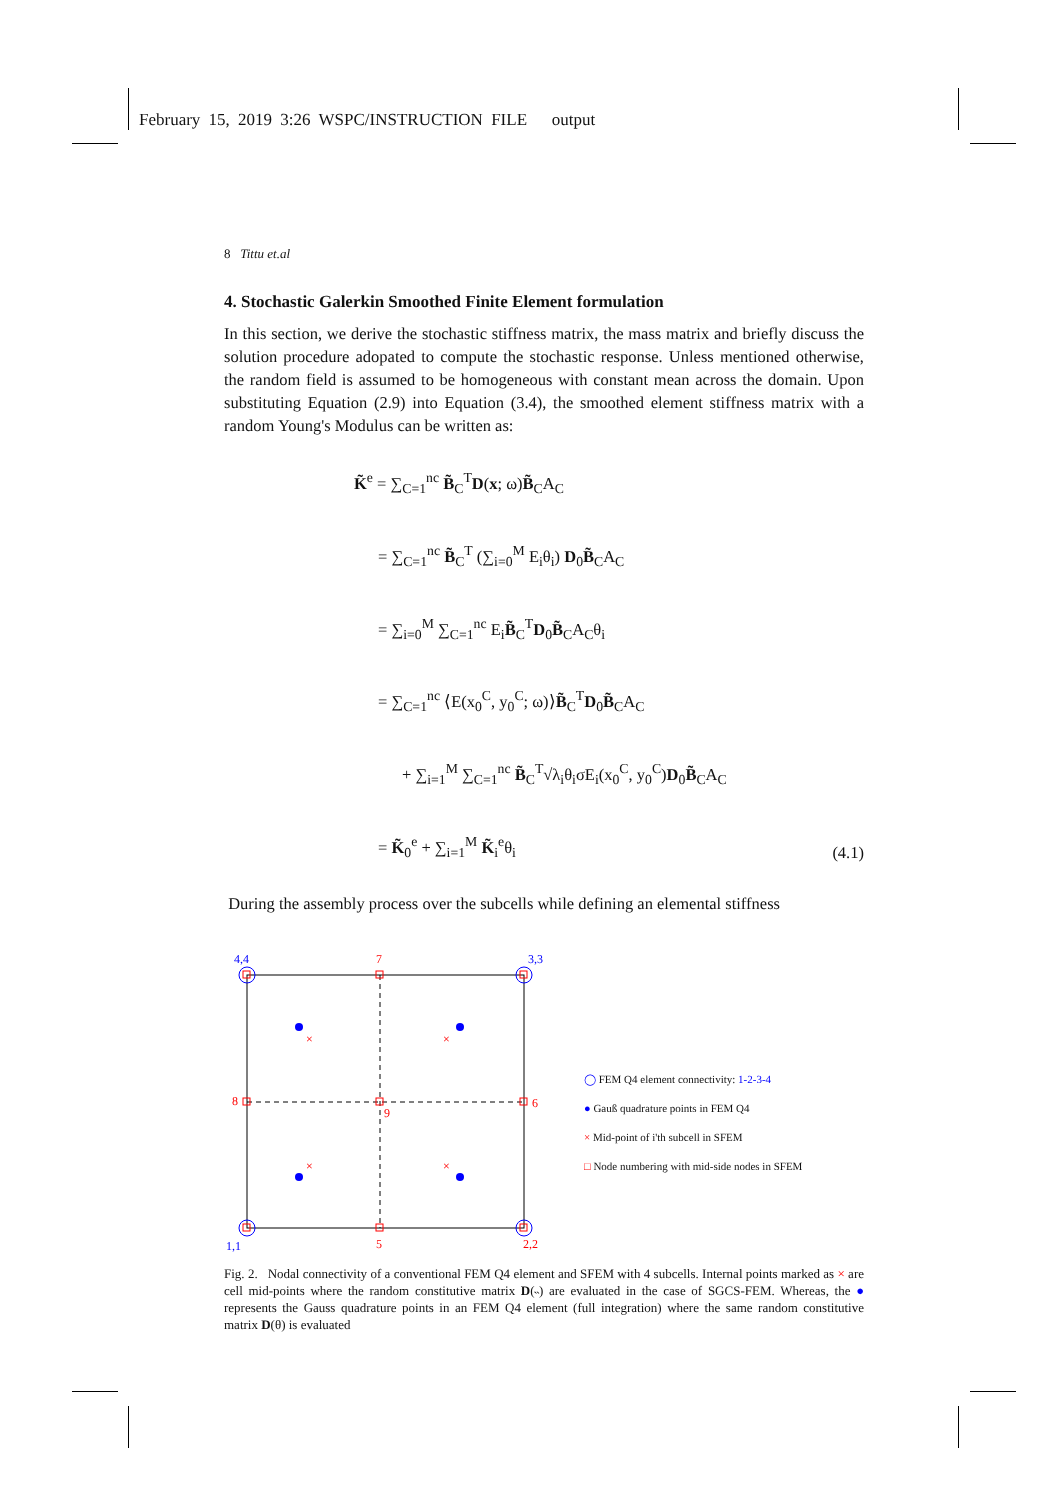February 15, 2019 3:26 WSPC/INSTRUCTION FILE output
8 Tittu et.al
4. Stochastic Galerkin Smoothed Finite Element formulation
In this section, we derive the stochastic stiffness matrix, the mass matrix and briefly discuss the solution procedure adopated to compute the stochastic response. Unless mentioned otherwise, the random field is assumed to be homogeneous with constant mean across the domain. Upon substituting Equation (2.9) into Equation (3.4), the smoothed element stiffness matrix with a random Young's Modulus can be written as:
K̃<sup>e</sup> = ∑<sub>C=1</sub><sup>nc</sup> B̃<sub>C</sub><sup>T</sup>D(x; ω)B̃<sub>C</sub>A<sub>C</sub>
= ∑<sub>C=1</sub><sup>nc</sup> B̃<sub>C</sub><sup>T</sup> (∑<sub>i=0</sub><sup>M</sup> E<sub>i</sub>θ<sub>i</sub>) D<sub>0</sub>B̃<sub>C</sub>A<sub>C</sub>
= ∑<sub>i=0</sub><sup>M</sup> ∑<sub>C=1</sub><sup>nc</sup> E<sub>i</sub>B̃<sub>C</sub><sup>T</sup>D<sub>0</sub>B̃<sub>C</sub>A<sub>C</sub>θ<sub>i</sub>
= ∑<sub>C=1</sub><sup>nc</sup> ⟨E(x<sub>0</sub><sup>C</sup>, y<sub>0</sub><sup>C</sup>; ω)⟩B̃<sub>C</sub><sup>T</sup>D<sub>0</sub>B̃<sub>C</sub>A<sub>C</sub>
+ ∑<sub>i=1</sub><sup>M</sup> ∑<sub>C=1</sub><sup>nc</sup> B̃<sub>C</sub><sup>T</sup>√λ<sub>i</sub>θ<sub>i</sub>σE<sub>i</sub>(x<sub>0</sub><sup>C</sup>, y<sub>0</sub><sup>C</sup>)D<sub>0</sub>B̃<sub>C</sub>A<sub>C</sub>
= K̃<sub>0</sub><sup>e</sup> + ∑<sub>i=1</sub><sup>M</sup> K̃<sub>i</sub><sup>e</sup>θ<sub>i</sub>
(4.1)
During the assembly process over the subcells while defining an elemental stiffness
×
×
×
×
4,4
7
3,3
8
9
6
1,1
5
2,2
◯ FEM Q4 element connectivity: 1-2-3-4
● Gauß quadrature points in FEM Q4
× Mid-point of i'th subcell in SFEM
□ Node numbering with mid-side nodes in SFEM
Fig. 2. Nodal connectivity of a conventional FEM Q4 element and SFEM with 4 subcells. Internal points marked as × are cell mid-points where the random constitutive matrix D(˵) are evaluated in the case of SGCS-FEM. Whereas, the ● represents the Gauss quadrature points in an FEM Q4 element (full integration) where the same random constitutive matrix D(θ) is evaluated